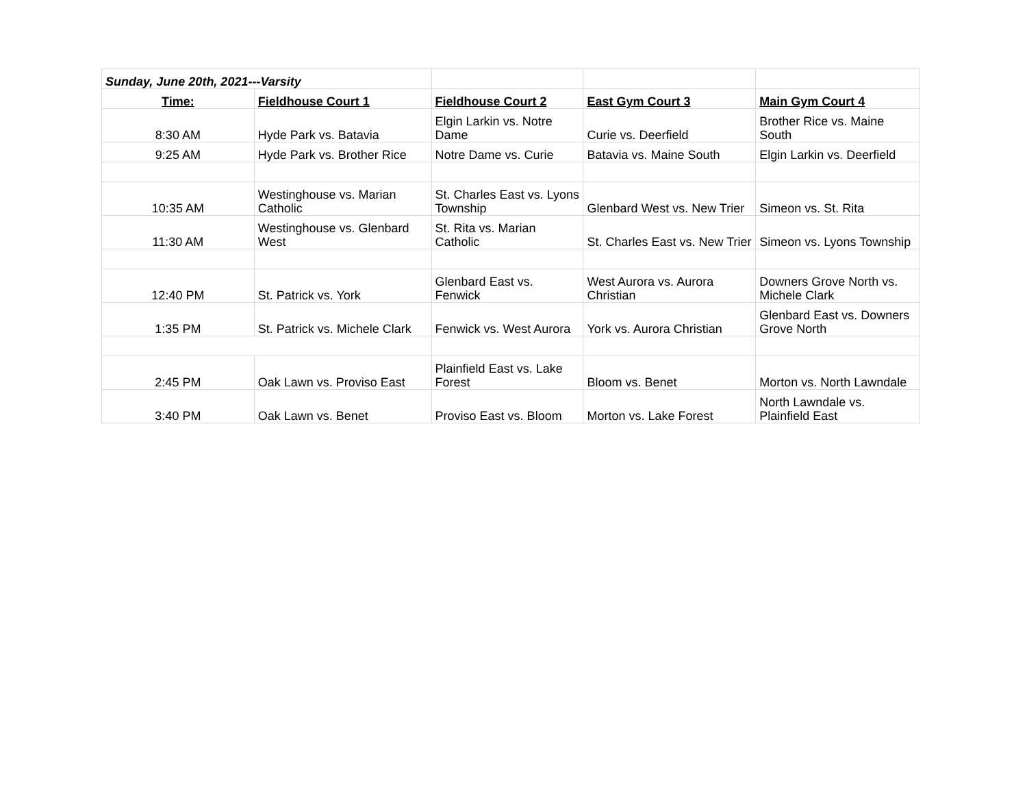| Sunday, June 20th, 2021---Varsity | | | | |
| Time: | Fieldhouse Court 1 | Fieldhouse Court 2 | East Gym Court 3 | Main Gym Court 4 |
| 8:30 AM | Hyde Park vs. Batavia | Elgin Larkin vs. Notre Dame | Curie vs. Deerfield | Brother Rice vs. Maine South |
| 9:25 AM | Hyde Park vs. Brother Rice | Notre Dame vs. Curie | Batavia vs. Maine South | Elgin Larkin vs. Deerfield |
| 10:35 AM | Westinghouse vs. Marian Catholic | St. Charles East vs. Lyons Township | Glenbard West vs. New Trier | Simeon vs. St. Rita |
| 11:30 AM | Westinghouse vs. Glenbard West | St. Rita vs. Marian Catholic | St. Charles East vs. New Trier | Simeon vs. Lyons Township |
| 12:40 PM | St. Patrick vs. York | Glenbard East vs. Fenwick | West Aurora vs. Aurora Christian | Downers Grove North vs. Michele Clark |
| 1:35 PM | St. Patrick vs. Michele Clark | Fenwick vs. West Aurora | York vs. Aurora Christian | Glenbard East vs. Downers Grove North |
| 2:45 PM | Oak Lawn vs. Proviso East | Plainfield East vs. Lake Forest | Bloom vs. Benet | Morton vs. North Lawndale |
| 3:40 PM | Oak Lawn vs. Benet | Proviso East vs. Bloom | Morton vs. Lake Forest | North Lawndale vs. Plainfield East |